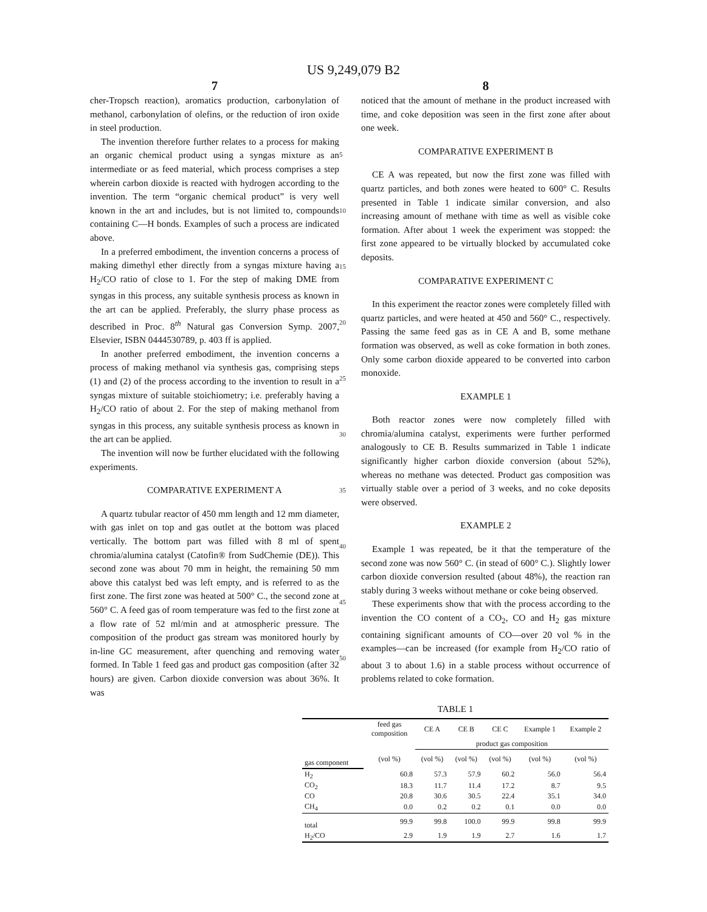US 9,249,079 B2
7
cher-Tropsch reaction), aromatics production, carbonylation of methanol, carbonylation of olefins, or the reduction of iron oxide in steel production.
The invention therefore further relates to a process for making an organic chemical product using a syngas mixture as an intermediate or as feed material, which process comprises a step wherein carbon dioxide is reacted with hydrogen according to the invention. The term “organic chemical product” is very well known in the art and includes, but is not limited to, compounds containing C—H bonds. Examples of such a process are indicated above.
In a preferred embodiment, the invention concerns a process of making dimethyl ether directly from a syngas mixture having a H<sub>2</sub>/CO ratio of close to 1. For the step of making DME from syngas in this process, any suitable synthesis process as known in the art can be applied. Preferably, the slurry phase process as described in Proc. 8<sup>th</sup> Natural gas Conversion Symp. 2007, Elsevier, ISBN 0444530789, p. 403 ff is applied.
In another preferred embodiment, the invention concerns a process of making methanol via synthesis gas, comprising steps (1) and (2) of the process according to the invention to result in a syngas mixture of suitable stoichiometry; i.e. preferably having a H<sub>2</sub>/CO ratio of about 2. For the step of making methanol from syngas in this process, any suitable synthesis process as known in the art can be applied.
The invention will now be further elucidated with the following experiments.
COMPARATIVE EXPERIMENT A
A quartz tubular reactor of 450 mm length and 12 mm diameter, with gas inlet on top and gas outlet at the bottom was placed vertically. The bottom part was filled with 8 ml of spent chromia/alumina catalyst (Catofin® from SudChemie (DE)). This second zone was about 70 mm in height, the remaining 50 mm above this catalyst bed was left empty, and is referred to as the first zone. The first zone was heated at 500° C., the second zone at 560° C. A feed gas of room temperature was fed to the first zone at a flow rate of 52 ml/min and at atmospheric pressure. The composition of the product gas stream was monitored hourly by in-line GC measurement, after quenching and removing water formed. In Table 1 feed gas and product gas composition (after 32 hours) are given. Carbon dioxide conversion was about 36%. It was
5
10
15
20
25
30
35
40
45
50
8
noticed that the amount of methane in the product increased with time, and coke deposition was seen in the first zone after about one week.
COMPARATIVE EXPERIMENT B
CE A was repeated, but now the first zone was filled with quartz particles, and both zones were heated to 600° C. Results presented in Table 1 indicate similar conversion, and also increasing amount of methane with time as well as visible coke formation. After about 1 week the experiment was stopped: the first zone appeared to be virtually blocked by accumulated coke deposits.
COMPARATIVE EXPERIMENT C
In this experiment the reactor zones were completely filled with quartz particles, and were heated at 450 and 560° C., respectively. Passing the same feed gas as in CE A and B, some methane formation was observed, as well as coke formation in both zones. Only some carbon dioxide appeared to be converted into carbon monoxide.
EXAMPLE 1
Both reactor zones were now completely filled with chromia/alumina catalyst, experiments were further performed analogously to CE B. Results summarized in Table 1 indicate significantly higher carbon dioxide conversion (about 52%), whereas no methane was detected. Product gas composition was virtually stable over a period of 3 weeks, and no coke deposits were observed.
EXAMPLE 2
Example 1 was repeated, be it that the temperature of the second zone was now 560° C. (in stead of 600° C.). Slightly lower carbon dioxide conversion resulted (about 48%), the reaction ran stably during 3 weeks without methane or coke being observed.
These experiments show that with the process according to the invention the CO content of a CO<sub>2</sub>, CO and H<sub>2</sub> gas mixture containing significant amounts of CO—over 20 vol % in the examples—can be increased (for example from H<sub>2</sub>/CO ratio of about 3 to about 1.6) in a stable process without occurrence of problems related to coke formation.
TABLE 1
| | feed gas composition | CE A | CE B | CE C | Example 1 | Example 2 |
| --- | --- | --- | --- | --- | --- | --- |
| | | product gas composition | | | | |
| gas component | (vol %) | (vol %) | (vol %) | (vol %) | (vol %) | (vol %) |
| H<sub>2</sub> | 60.8 | 57.3 | 57.9 | 60.2 | 56.0 | 56.4 |
| CO<sub>2</sub> | 18.3 | 11.7 | 11.4 | 17.2 | 8.7 | 9.5 |
| CO | 20.8 | 30.6 | 30.5 | 22.4 | 35.1 | 34.0 |
| CH<sub>4</sub> | 0.0 | 0.2 | 0.2 | 0.1 | 0.0 | 0.0 |
| total | 99.9 | 99.8 | 100.0 | 99.9 | 99.8 | 99.9 |
| H<sub>2</sub>/CO | 2.9 | 1.9 | 1.9 | 2.7 | 1.6 | 1.7 |